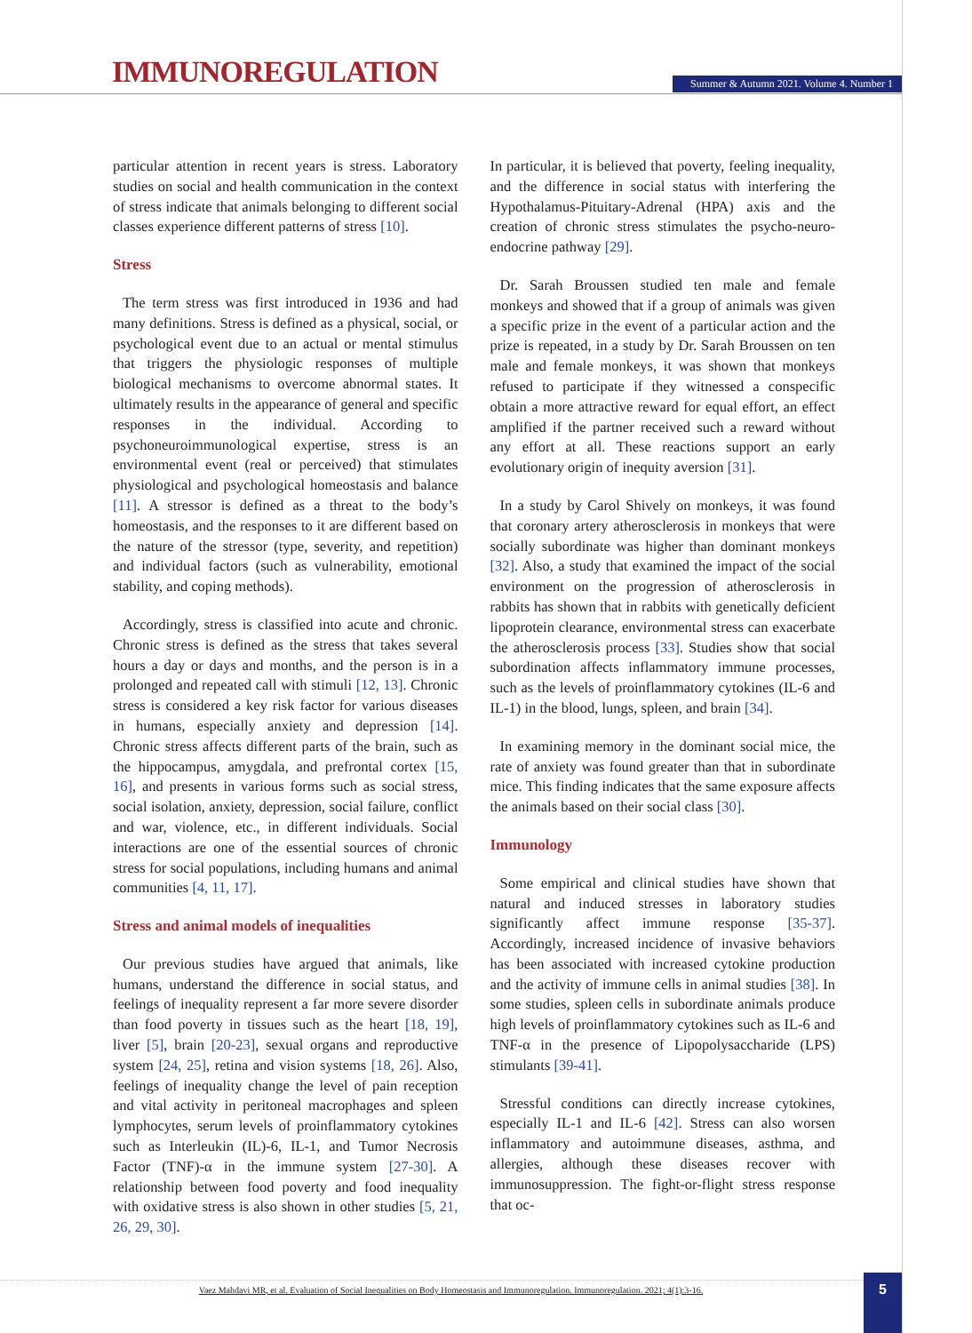IMMUNOREGULATION
Summer & Autumn 2021. Volume 4. Number 1
particular attention in recent years is stress. Laboratory studies on social and health communication in the context of stress indicate that animals belonging to different social classes experience different patterns of stress [10].
Stress
The term stress was first introduced in 1936 and had many definitions. Stress is defined as a physical, social, or psychological event due to an actual or mental stimulus that triggers the physiologic responses of multiple biological mechanisms to overcome abnormal states. It ultimately results in the appearance of general and specific responses in the individual. According to psychoneuroimmunological expertise, stress is an environmental event (real or perceived) that stimulates physiological and psychological homeostasis and balance [11]. A stressor is defined as a threat to the body’s homeostasis, and the responses to it are different based on the nature of the stressor (type, severity, and repetition) and individual factors (such as vulnerability, emotional stability, and coping methods).
Accordingly, stress is classified into acute and chronic. Chronic stress is defined as the stress that takes several hours a day or days and months, and the person is in a prolonged and repeated call with stimuli [12, 13]. Chronic stress is considered a key risk factor for various diseases in humans, especially anxiety and depression [14]. Chronic stress affects different parts of the brain, such as the hippocampus, amygdala, and prefrontal cortex [15, 16], and presents in various forms such as social stress, social isolation, anxiety, depression, social failure, conflict and war, violence, etc., in different individuals. Social interactions are one of the essential sources of chronic stress for social populations, including humans and animal communities [4, 11, 17].
Stress and animal models of inequalities
Our previous studies have argued that animals, like humans, understand the difference in social status, and feelings of inequality represent a far more severe disorder than food poverty in tissues such as the heart [18, 19], liver [5], brain [20-23], sexual organs and reproductive system [24, 25], retina and vision systems [18, 26]. Also, feelings of inequality change the level of pain reception and vital activity in peritoneal macrophages and spleen lymphocytes, serum levels of proinflammatory cytokines such as Interleukin (IL)-6, IL-1, and Tumor Necrosis Factor (TNF)-α in the immune system [27-30]. A relationship between food poverty and food inequality with oxidative stress is also shown in other studies [5, 21, 26, 29, 30].
In particular, it is believed that poverty, feeling inequality, and the difference in social status with interfering the Hypothalamus-Pituitary-Adrenal (HPA) axis and the creation of chronic stress stimulates the psycho-neuro-endocrine pathway [29].
Dr. Sarah Broussen studied ten male and female monkeys and showed that if a group of animals was given a specific prize in the event of a particular action and the prize is repeated, in a study by Dr. Sarah Broussen on ten male and female monkeys, it was shown that monkeys refused to participate if they witnessed a conspecific obtain a more attractive reward for equal effort, an effect amplified if the partner received such a reward without any effort at all. These reactions support an early evolutionary origin of inequity aversion [31].
In a study by Carol Shively on monkeys, it was found that coronary artery atherosclerosis in monkeys that were socially subordinate was higher than dominant monkeys [32]. Also, a study that examined the impact of the social environment on the progression of atherosclerosis in rabbits has shown that in rabbits with genetically deficient lipoprotein clearance, environmental stress can exacerbate the atherosclerosis process [33]. Studies show that social subordination affects inflammatory immune processes, such as the levels of proinflammatory cytokines (IL-6 and IL-1) in the blood, lungs, spleen, and brain [34].
In examining memory in the dominant social mice, the rate of anxiety was found greater than that in subordinate mice. This finding indicates that the same exposure affects the animals based on their social class [30].
Immunology
Some empirical and clinical studies have shown that natural and induced stresses in laboratory studies significantly affect immune response [35-37]. Accordingly, increased incidence of invasive behaviors has been associated with increased cytokine production and the activity of immune cells in animal studies [38]. In some studies, spleen cells in subordinate animals produce high levels of proinflammatory cytokines such as IL-6 and TNF-α in the presence of Lipopolysaccharide (LPS) stimulants [39-41].
Stressful conditions can directly increase cytokines, especially IL-1 and IL-6 [42]. Stress can also worsen inflammatory and autoimmune diseases, asthma, and allergies, although these diseases recover with immunosuppression. The fight-or-flight stress response that oc-
Vaez Mahdavi MR, et al. Evaluation of Social Inequalities on Body Homeostasis and Immunoregulation. Immunoregulation. 2021; 4(1):3-16. 5